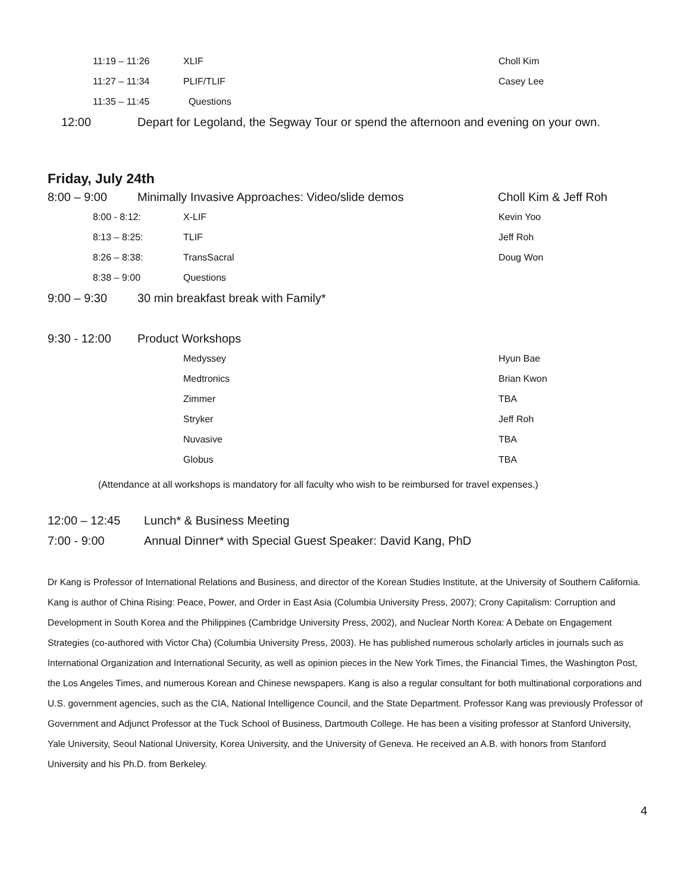11:19 – 11:26 XLIF Choll Kim
11:27 – 11:34 PLIF/TLIF Casey Lee
11:35 – 11:45 Questions
12:00 Depart for Legoland, the Segway Tour or spend the afternoon and evening on your own.
Friday, July 24th
8:00 – 9:00 Minimally Invasive Approaches: Video/slide demos Choll Kim & Jeff Roh
8:00 - 8:12: X-LIF Kevin Yoo
8:13 – 8:25: TLIF Jeff Roh
8:26 – 8:38: TransSacral Doug Won
8:38 – 9:00 Questions
9:00 – 9:30 30 min breakfast break with Family*
9:30 - 12:00 Product Workshops
Medyssey Hyun Bae
Medtronics Brian Kwon
Zimmer TBA
Stryker Jeff Roh
Nuvasive TBA
Globus TBA
(Attendance at all workshops is mandatory for all faculty who wish to be reimbursed for travel expenses.)
12:00 – 12:45 Lunch* & Business Meeting
7:00 - 9:00 Annual Dinner* with Special Guest Speaker: David Kang, PhD
Dr Kang is Professor of International Relations and Business, and director of the Korean Studies Institute, at the University of Southern California. Kang is author of China Rising: Peace, Power, and Order in East Asia (Columbia University Press, 2007); Crony Capitalism: Corruption and Development in South Korea and the Philippines (Cambridge University Press, 2002), and Nuclear North Korea: A Debate on Engagement Strategies (co-authored with Victor Cha) (Columbia University Press, 2003). He has published numerous scholarly articles in journals such as International Organization and International Security, as well as opinion pieces in the New York Times, the Financial Times, the Washington Post, the Los Angeles Times, and numerous Korean and Chinese newspapers. Kang is also a regular consultant for both multinational corporations and U.S. government agencies, such as the CIA, National Intelligence Council, and the State Department. Professor Kang was previously Professor of Government and Adjunct Professor at the Tuck School of Business, Dartmouth College. He has been a visiting professor at Stanford University, Yale University, Seoul National University, Korea University, and the University of Geneva. He received an A.B. with honors from Stanford University and his Ph.D. from Berkeley.
4